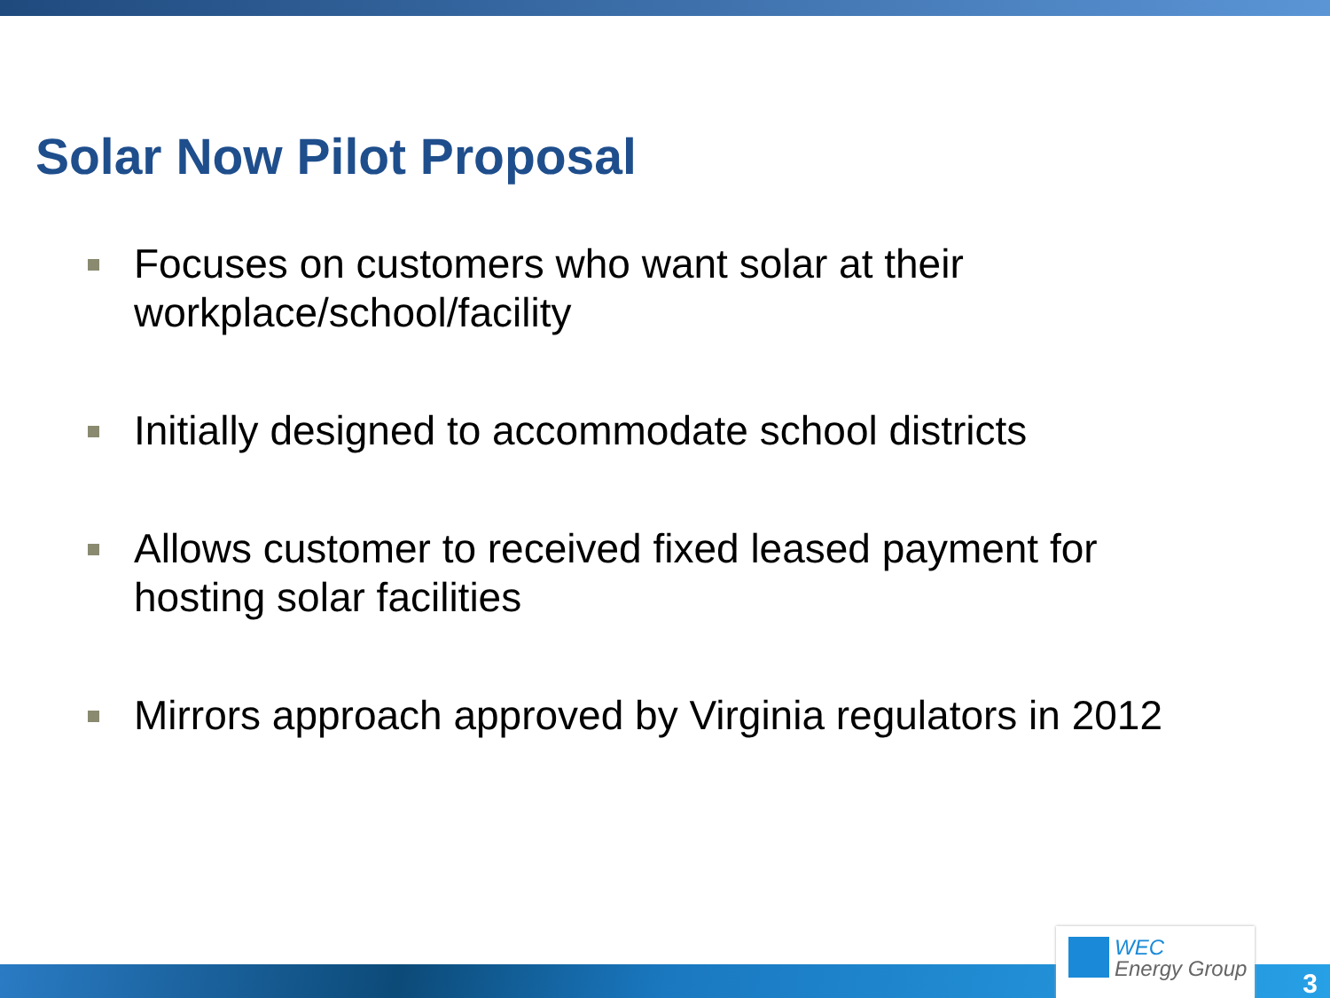Solar Now Pilot Proposal
Focuses on customers who want solar at their workplace/school/facility
Initially designed to accommodate school districts
Allows customer to received fixed leased payment for hosting solar facilities
Mirrors approach approved by Virginia regulators in 2012
WEC
Energy Group
3